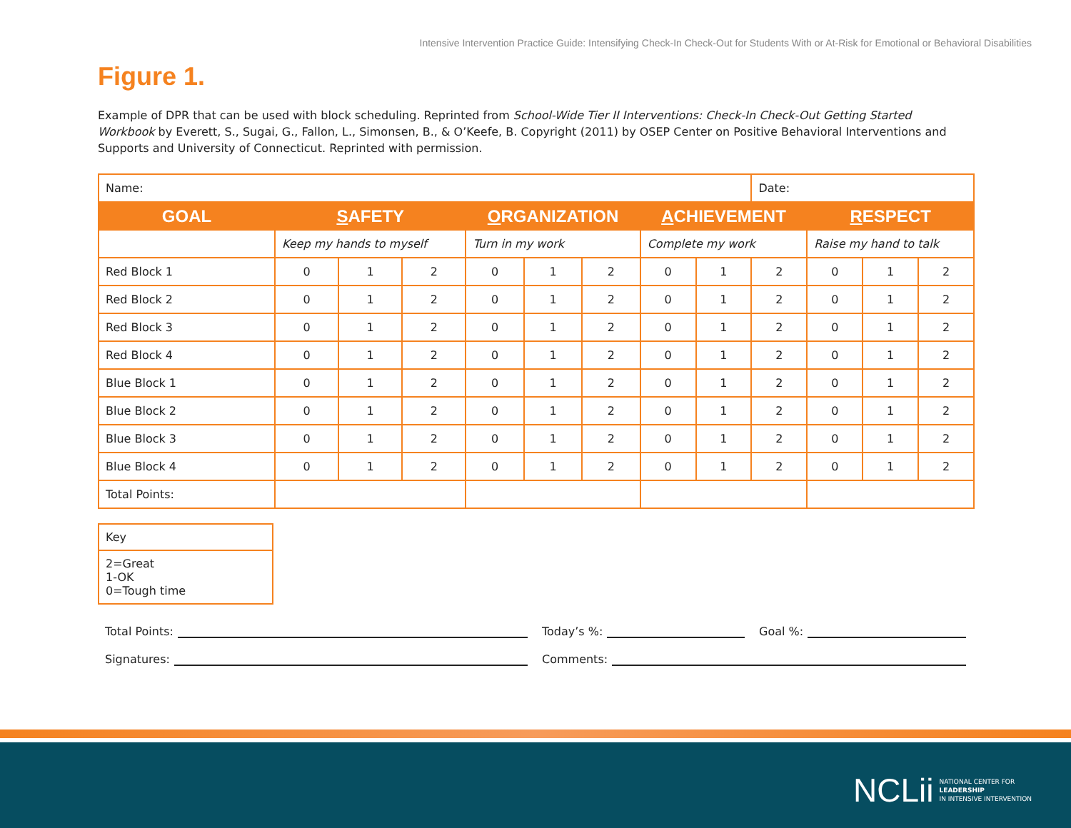Intensive Intervention Practice Guide: Intensifying Check-In Check-Out for Students With or At-Risk for Emotional or Behavioral Disabilities
Figure 1.
Example of DPR that can be used with block scheduling. Reprinted from School-Wide Tier II Interventions: Check-In Check-Out Getting Started Workbook by Everett, S., Sugai, G., Fallon, L., Simonsen, B., & O’Keefe, B. Copyright (2011) by OSEP Center on Positive Behavioral Interventions and Supports and University of Connecticut. Reprinted with permission.
| Name: | | | | | | | | | Date: | | | |
| GOAL | S AFETY | | | O RGANIZATION | | | A CHIEVEMENT | | | R ESPECT | | |
| | Keep my hands to myself | | | Turn in my work | | | Complete my work | | | Raise my hand to talk | | |
| Red Block 1 | 0 | 1 | 2 | 0 | 1 | 2 | 0 | 1 | 2 | 0 | 1 | 2 |
| Red Block 2 | 0 | 1 | 2 | 0 | 1 | 2 | 0 | 1 | 2 | 0 | 1 | 2 |
| Red Block 3 | 0 | 1 | 2 | 0 | 1 | 2 | 0 | 1 | 2 | 0 | 1 | 2 |
| Red Block 4 | 0 | 1 | 2 | 0 | 1 | 2 | 0 | 1 | 2 | 0 | 1 | 2 |
| Blue Block 1 | 0 | 1 | 2 | 0 | 1 | 2 | 0 | 1 | 2 | 0 | 1 | 2 |
| Blue Block 2 | 0 | 1 | 2 | 0 | 1 | 2 | 0 | 1 | 2 | 0 | 1 | 2 |
| Blue Block 3 | 0 | 1 | 2 | 0 | 1 | 2 | 0 | 1 | 2 | 0 | 1 | 2 |
| Blue Block 4 | 0 | 1 | 2 | 0 | 1 | 2 | 0 | 1 | 2 | 0 | 1 | 2 |
| Total Points: | | | | | | | | | | | | |
| Key |
| 2=Great 1-OK 0=Tough time |
Total Points: Today’s %: Goal %:
Signatures: Comments:
NCLii NATIONAL CENTER FOR
LEADERSHIP
IN INTENSIVE INTERVENTION